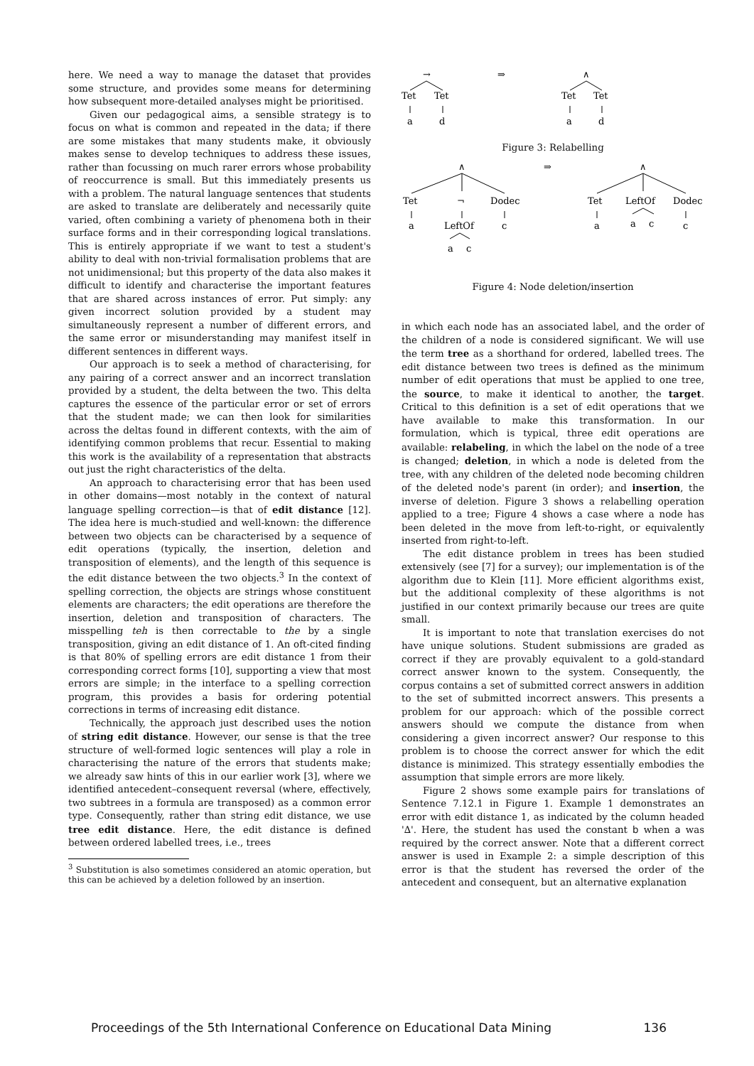here. We need a way to manage the dataset that provides some structure, and provides some means for determining how subsequent more-detailed analyses might be prioritised.
Given our pedagogical aims, a sensible strategy is to focus on what is common and repeated in the data; if there are some mistakes that many students make, it obviously makes sense to develop techniques to address these issues, rather than focussing on much rarer errors whose probability of reoccurrence is small. But this immediately presents us with a problem. The natural language sentences that students are asked to translate are deliberately and necessarily quite varied, often combining a variety of phenomena both in their surface forms and in their corresponding logical translations. This is entirely appropriate if we want to test a student's ability to deal with non-trivial formalisation problems that are not unidimensional; but this property of the data also makes it difficult to identify and characterise the important features that are shared across instances of error. Put simply: any given incorrect solution provided by a student may simultaneously represent a number of different errors, and the same error or misunderstanding may manifest itself in different sentences in different ways.
Our approach is to seek a method of characterising, for any pairing of a correct answer and an incorrect translation provided by a student, the delta between the two. This delta captures the essence of the particular error or set of errors that the student made; we can then look for similarities across the deltas found in different contexts, with the aim of identifying common problems that recur. Essential to making this work is the availability of a representation that abstracts out just the right characteristics of the delta.
An approach to characterising error that has been used in other domains—most notably in the context of natural language spelling correction—is that of edit distance [12]. The idea here is much-studied and well-known: the difference between two objects can be characterised by a sequence of edit operations (typically, the insertion, deletion and transposition of elements), and the length of this sequence is the edit distance between the two objects.<sup>3</sup> In the context of spelling correction, the objects are strings whose constituent elements are characters; the edit operations are therefore the insertion, deletion and transposition of characters. The misspelling teh is then correctable to the by a single transposition, giving an edit distance of 1. An oft-cited finding is that 80% of spelling errors are edit distance 1 from their corresponding correct forms [10], supporting a view that most errors are simple; in the interface to a spelling correction program, this provides a basis for ordering potential corrections in terms of increasing edit distance.
Technically, the approach just described uses the notion of string edit distance. However, our sense is that the tree structure of well-formed logic sentences will play a role in characterising the nature of the errors that students make; we already saw hints of this in our earlier work [3], where we identified antecedent–consequent reversal (where, effectively, two subtrees in a formula are transposed) as a common error type. Consequently, rather than string edit distance, we use tree edit distance. Here, the edit distance is defined between ordered labelled trees, i.e., trees
<sup>3</sup> Substitution is also sometimes considered an atomic operation, but this can be achieved by a deletion followed by an insertion.
→
⇒
∧
Tet
Tet
Tet
Tet
a
d
a
d
Figure 3: Relabelling
∧
⇒
∧
Tet
¬
Dodec
Tet
LeftOf
Dodec
a
LeftOf
c
a
a
c
c
a
c
Figure 4: Node deletion/insertion
in which each node has an associated label, and the order of the children of a node is considered significant. We will use the term tree as a shorthand for ordered, labelled trees. The edit distance between two trees is defined as the minimum number of edit operations that must be applied to one tree, the source, to make it identical to another, the target. Critical to this definition is a set of edit operations that we have available to make this transformation. In our formulation, which is typical, three edit operations are available: relabeling, in which the label on the node of a tree is changed; deletion, in which a node is deleted from the tree, with any children of the deleted node becoming children of the deleted node's parent (in order); and insertion, the inverse of deletion. Figure 3 shows a relabelling operation applied to a tree; Figure 4 shows a case where a node has been deleted in the move from left-to-right, or equivalently inserted from right-to-left.
The edit distance problem in trees has been studied extensively (see [7] for a survey); our implementation is of the algorithm due to Klein [11]. More efficient algorithms exist, but the additional complexity of these algorithms is not justified in our context primarily because our trees are quite small.
It is important to note that translation exercises do not have unique solutions. Student submissions are graded as correct if they are provably equivalent to a gold-standard correct answer known to the system. Consequently, the corpus contains a set of submitted correct answers in addition to the set of submitted incorrect answers. This presents a problem for our approach: which of the possible correct answers should we compute the distance from when considering a given incorrect answer? Our response to this problem is to choose the correct answer for which the edit distance is minimized. This strategy essentially embodies the assumption that simple errors are more likely.
Figure 2 shows some example pairs for translations of Sentence 7.12.1 in Figure 1. Example 1 demonstrates an error with edit distance 1, as indicated by the column headed '∆'. Here, the student has used the constant b when a was required by the correct answer. Note that a different correct answer is used in Example 2: a simple description of this error is that the student has reversed the order of the antecedent and consequent, but an alternative explanation
Proceedings of the 5th International Conference on Educational Data Mining 136